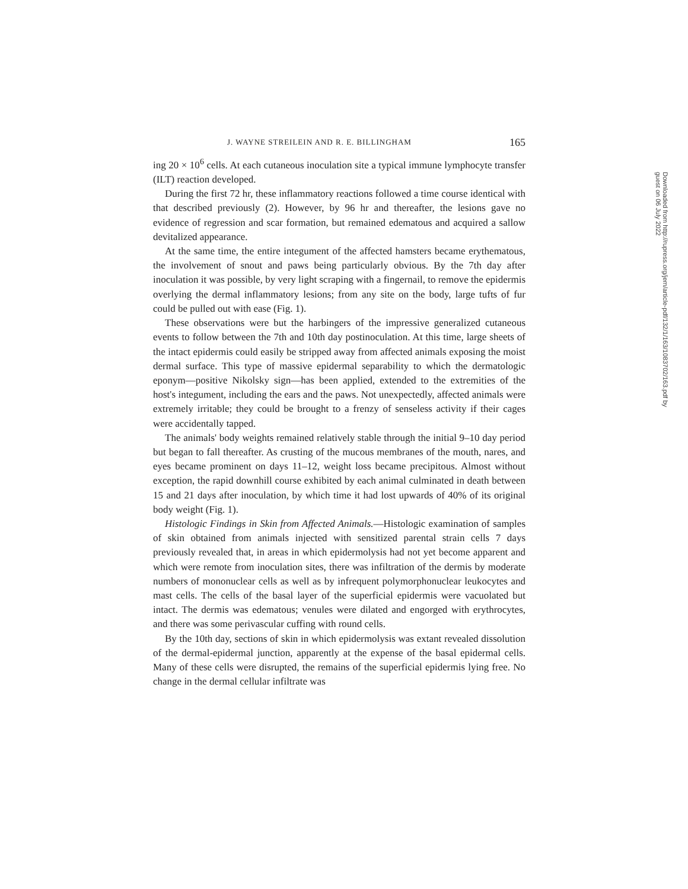J. WAYNE STREILEIN AND R. E. BILLINGHAM 165
ing 20 × 10<sup>6</sup> cells. At each cutaneous inoculation site a typical immune lymphocyte transfer (ILT) reaction developed.
During the first 72 hr, these inflammatory reactions followed a time course identical with that described previously (2). However, by 96 hr and thereafter, the lesions gave no evidence of regression and scar formation, but remained edematous and acquired a sallow devitalized appearance.
At the same time, the entire integument of the affected hamsters became erythematous, the involvement of snout and paws being particularly obvious. By the 7th day after inoculation it was possible, by very light scraping with a fingernail, to remove the epidermis overlying the dermal inflammatory lesions; from any site on the body, large tufts of fur could be pulled out with ease (Fig. 1).
These observations were but the harbingers of the impressive generalized cutaneous events to follow between the 7th and 10th day postinoculation. At this time, large sheets of the intact epidermis could easily be stripped away from affected animals exposing the moist dermal surface. This type of massive epidermal separability to which the dermatologic eponym—positive Nikolsky sign—has been applied, extended to the extremities of the host's integument, including the ears and the paws. Not unexpectedly, affected animals were extremely irritable; they could be brought to a frenzy of senseless activity if their cages were accidentally tapped.
The animals' body weights remained relatively stable through the initial 9–10 day period but began to fall thereafter. As crusting of the mucous membranes of the mouth, nares, and eyes became prominent on days 11–12, weight loss became precipitous. Almost without exception, the rapid downhill course exhibited by each animal culminated in death between 15 and 21 days after inoculation, by which time it had lost upwards of 40% of its original body weight (Fig. 1).
Histologic Findings in Skin from Affected Animals.—Histologic examination of samples of skin obtained from animals injected with sensitized parental strain cells 7 days previously revealed that, in areas in which epidermolysis had not yet become apparent and which were remote from inoculation sites, there was infiltration of the dermis by moderate numbers of mononuclear cells as well as by infrequent polymorphonuclear leukocytes and mast cells. The cells of the basal layer of the superficial epidermis were vacuolated but intact. The dermis was edematous; venules were dilated and engorged with erythrocytes, and there was some perivascular cuffing with round cells.
By the 10th day, sections of skin in which epidermolysis was extant revealed dissolution of the dermal-epidermal junction, apparently at the expense of the basal epidermal cells. Many of these cells were disrupted, the remains of the superficial epidermis lying free. No change in the dermal cellular infiltrate was
Downloaded from http://rupress.org/jem/article-pdf/132/1/163/1083702/163.pdf by guest on 06 July 2022